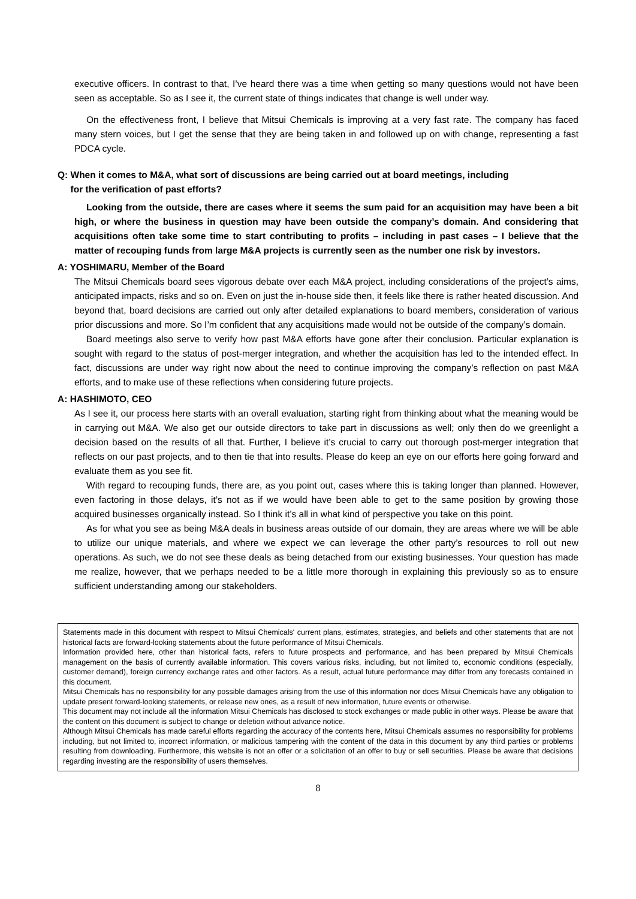executive officers. In contrast to that, I’ve heard there was a time when getting so many questions would not have been seen as acceptable. So as I see it, the current state of things indicates that change is well under way.
On the effectiveness front, I believe that Mitsui Chemicals is improving at a very fast rate. The company has faced many stern voices, but I get the sense that they are being taken in and followed up on with change, representing a fast PDCA cycle.
Q: When it comes to M&A, what sort of discussions are being carried out at board meetings, including
for the verification of past efforts?
Looking from the outside, there are cases where it seems the sum paid for an acquisition may have been a bit high, or where the business in question may have been outside the company’s domain. And considering that acquisitions often take some time to start contributing to profits – including in past cases – I believe that the matter of recouping funds from large M&A projects is currently seen as the number one risk by investors.
A: YOSHIMARU, Member of the Board
The Mitsui Chemicals board sees vigorous debate over each M&A project, including considerations of the project’s aims, anticipated impacts, risks and so on. Even on just the in-house side then, it feels like there is rather heated discussion. And beyond that, board decisions are carried out only after detailed explanations to board members, consideration of various prior discussions and more. So I’m confident that any acquisitions made would not be outside of the company’s domain.
Board meetings also serve to verify how past M&A efforts have gone after their conclusion. Particular explanation is sought with regard to the status of post-merger integration, and whether the acquisition has led to the intended effect. In fact, discussions are under way right now about the need to continue improving the company’s reflection on past M&A efforts, and to make use of these reflections when considering future projects.
A: HASHIMOTO, CEO
As I see it, our process here starts with an overall evaluation, starting right from thinking about what the meaning would be in carrying out M&A. We also get our outside directors to take part in discussions as well; only then do we greenlight a decision based on the results of all that. Further, I believe it’s crucial to carry out thorough post-merger integration that reflects on our past projects, and to then tie that into results. Please do keep an eye on our efforts here going forward and evaluate them as you see fit.
With regard to recouping funds, there are, as you point out, cases where this is taking longer than planned. However, even factoring in those delays, it’s not as if we would have been able to get to the same position by growing those acquired businesses organically instead. So I think it’s all in what kind of perspective you take on this point.
As for what you see as being M&A deals in business areas outside of our domain, they are areas where we will be able to utilize our unique materials, and where we expect we can leverage the other party’s resources to roll out new operations. As such, we do not see these deals as being detached from our existing businesses. Your question has made me realize, however, that we perhaps needed to be a little more thorough in explaining this previously so as to ensure sufficient understanding among our stakeholders.
Statements made in this document with respect to Mitsui Chemicals' current plans, estimates, strategies, and beliefs and other statements that are not historical facts are forward-looking statements about the future performance of Mitsui Chemicals.
Information provided here, other than historical facts, refers to future prospects and performance, and has been prepared by Mitsui Chemicals management on the basis of currently available information. This covers various risks, including, but not limited to, economic conditions (especially, customer demand), foreign currency exchange rates and other factors. As a result, actual future performance may differ from any forecasts contained in this document.
Mitsui Chemicals has no responsibility for any possible damages arising from the use of this information nor does Mitsui Chemicals have any obligation to update present forward-looking statements, or release new ones, as a result of new information, future events or otherwise.
This document may not include all the information Mitsui Chemicals has disclosed to stock exchanges or made public in other ways. Please be aware that the content on this document is subject to change or deletion without advance notice.
Although Mitsui Chemicals has made careful efforts regarding the accuracy of the contents here, Mitsui Chemicals assumes no responsibility for problems including, but not limited to, incorrect information, or malicious tampering with the content of the data in this document by any third parties or problems resulting from downloading. Furthermore, this website is not an offer or a solicitation of an offer to buy or sell securities. Please be aware that decisions regarding investing are the responsibility of users themselves.
8